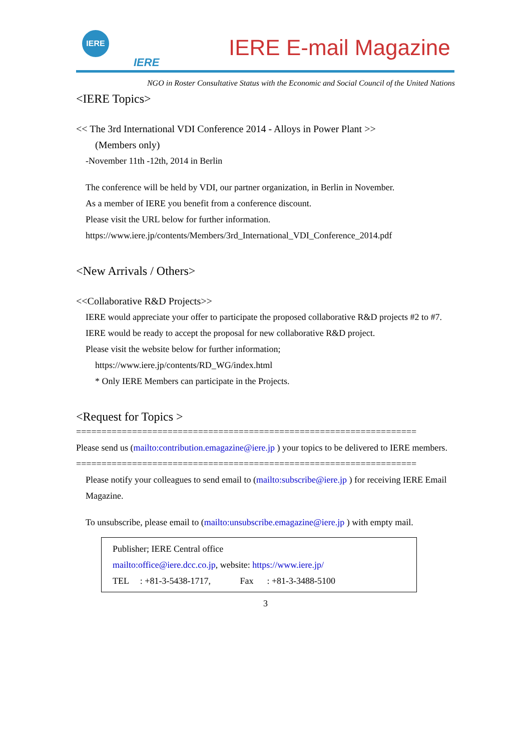IERE
IERE
IERE E-mail Magazine
NGO in Roster Consultative Status with the Economic and Social Council of the United Nations
<IERE Topics>
<< The 3rd International VDI Conference 2014 - Alloys in Power Plant >>
(Members only)
-November 11th -12th, 2014 in Berlin
The conference will be held by VDI, our partner organization, in Berlin in November.
As a member of IERE you benefit from a conference discount.
Please visit the URL below for further information.
https://www.iere.jp/contents/Members/3rd_International_VDI_Conference_2014.pdf
<New Arrivals / Others>
<<Collaborative R&D Projects>>
IERE would appreciate your offer to participate the proposed collaborative R&D projects #2 to #7.
IERE would be ready to accept the proposal for new collaborative R&D project.
Please visit the website below for further information;
https://www.iere.jp/contents/RD_WG/index.html
* Only IERE Members can participate in the Projects.
<Request for Topics >
===================================================================
Please send us (mailto:contribution.emagazine@iere.jp ) your topics to be delivered to IERE members.
===================================================================
Please notify your colleagues to send email to (mailto:subscribe@iere.jp ) for receiving IERE Email Magazine.
To unsubscribe, please email to (mailto:unsubscribe.emagazine@iere.jp ) with empty mail.
Publisher; IERE Central office
mailto:office@iere.dcc.co.jp, website: https://www.iere.jp/
TEL : +81-3-5438-1717, Fax : +81-3-3488-5100
3